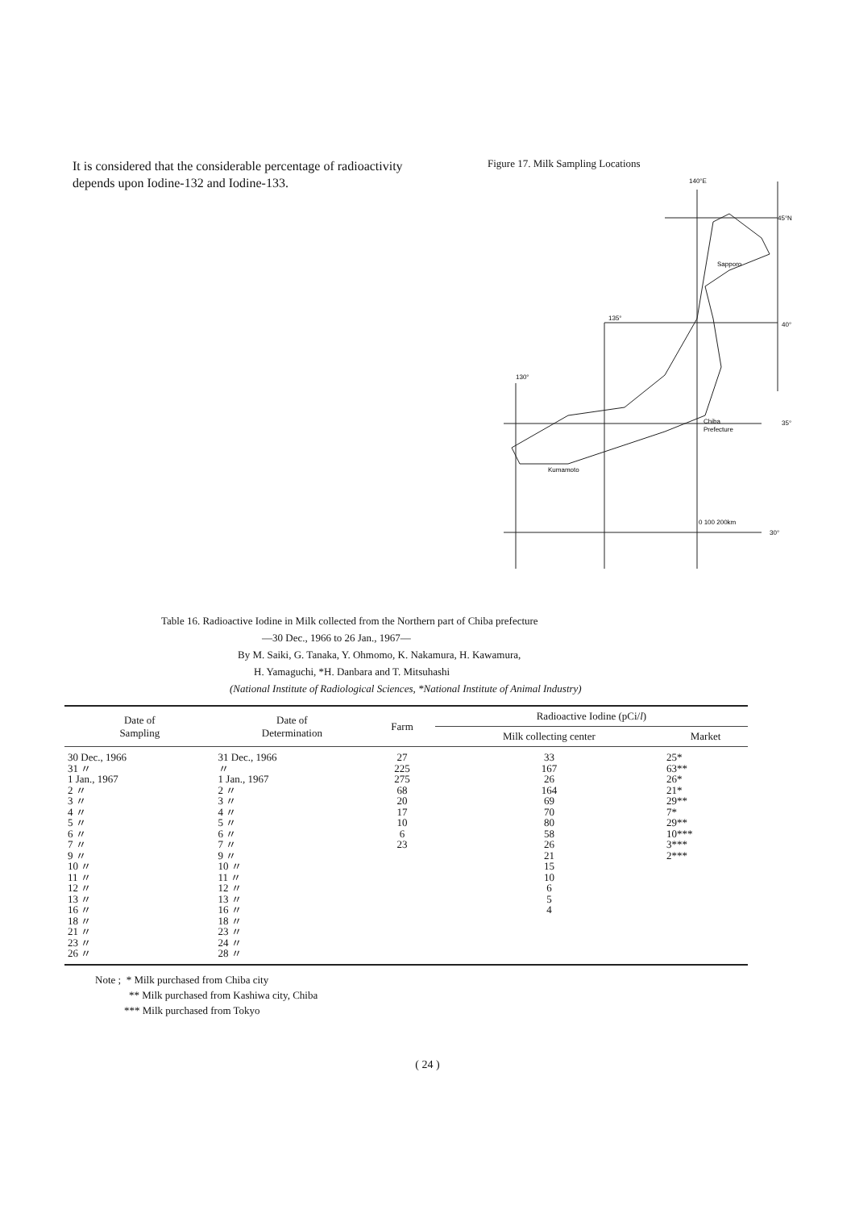It is considered that the considerable percentage of radioactivity depends upon Iodine-132 and Iodine-133.
Figure 17. Milk Sampling Locations
140°E
45°N
Sapporo
135°
40°
130°
Chiba
Prefecture
35°
Kumamoto
0 100 200km
30°
Table 16. Radioactive Iodine in Milk collected from the Northern part of Chiba prefecture
—30 Dec., 1966 to 26 Jan., 1967—
By M. Saiki, G. Tanaka, Y. Ohmomo, K. Nakamura, H. Kawamura,
H. Yamaguchi, *H. Danbara and T. Mitsuhashi
(National Institute of Radiological Sciences, *National Institute of Animal Industry)
| Date of Sampling | Date of Determination | Farm | Radioactive Iodine (pCi/ l ) | |
| --- | --- | --- | --- | --- |
| | | | Milk collecting center | Market |
| 30 Dec., 1966 31 〃 1 Jan., 1967 2 〃 3 〃 4 〃 5 〃 6 〃 7 〃 9 〃 10 〃 11 〃 12 〃 13 〃 16 〃 18 〃 21 〃 23 〃 26 〃 | 31 Dec., 1966 〃 1 Jan., 1967 2 〃 3 〃 4 〃 5 〃 6 〃 7 〃 9 〃 10 〃 11 〃 12 〃 13 〃 16 〃 18 〃 23 〃 24 〃 28 〃 | 27 225 275 68 20 17 10 6 23 | 33 167 26 164 69 70 80 58 26 21 15 10 6 5 4 | 25* 63** 26* 21* 29** 7* 29** 10*** 3*** 2*** |
Note ; * Milk purchased from Chiba city
** Milk purchased from Kashiwa city, Chiba
*** Milk purchased from Tokyo
( 24 )